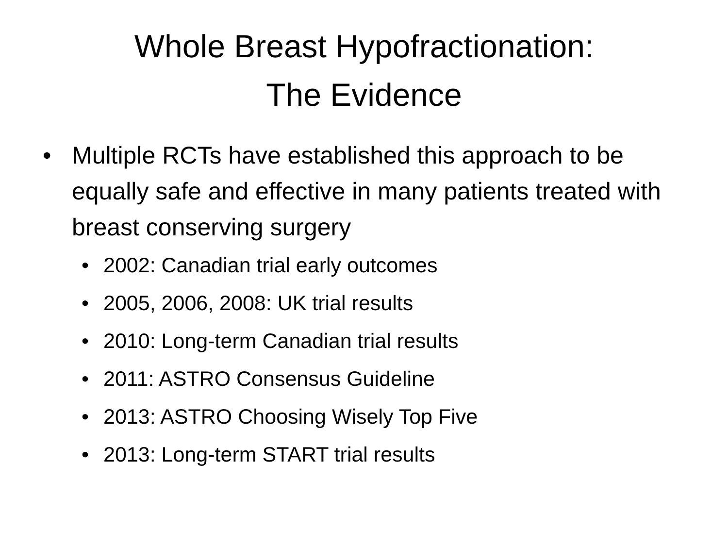Whole Breast Hypofractionation:
The Evidence
• Multiple RCTs have established this approach to be equally safe and effective in many patients treated with breast conserving surgery
• 2002: Canadian trial early outcomes
• 2005, 2006, 2008: UK trial results
• 2010: Long-term Canadian trial results
• 2011: ASTRO Consensus Guideline
• 2013: ASTRO Choosing Wisely Top Five
• 2013: Long-term START trial results